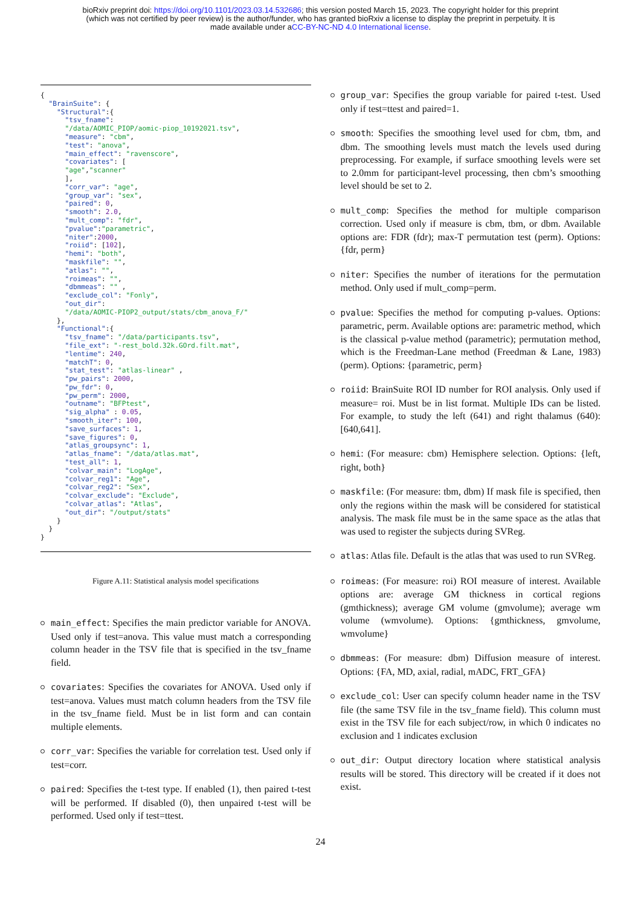bioRxiv preprint doi: https://doi.org/10.1101/2023.03.14.532686; this version posted March 15, 2023. The copyright holder for this preprint
(which was not certified by peer review) is the author/funder, who has granted bioRxiv a license to display the preprint in perpetuity. It is
made available under aCC-BY-NC-ND 4.0 International license.
{ "BrainSuite": { "Structural":{ "tsv_fname": "/data/AOMIC_PIOP/aomic-piop_10192021.tsv", "measure": "cbm", "test": "anova", "main_effect": "ravenscore", "covariates": [ "age","scanner" ], "corr_var": "age", "group_var": "sex", "paired": 0, "smooth": 2.0, "mult_comp": "fdr", "pvalue":"parametric", "niter":2000, "roiid": [102], "hemi": "both", "maskfile": "", "atlas": "", "roimeas": "", "dbmmeas": "" , "exclude_col": "Fonly", "out_dir": "/data/AOMIC-PIOP2_output/stats/cbm_anova_F/" }, "Functional":{ "tsv_fname": "/data/participants.tsv", "file_ext": "-rest_bold.32k.GOrd.filt.mat", "lentime": 240, "matchT": 0, "stat_test": "atlas-linear" , "pw_pairs": 2000, "pw_fdr": 0, "pw_perm": 2000, "outname": "BFPtest", "sig_alpha" : 0.05, "smooth_iter": 100, "save_surfaces": 1, "save_figures": 0, "atlas_groupsync": 1, "atlas_fname": "/data/atlas.mat", "test_all": 1, "colvar_main": "LogAge", "colvar_reg1": "Age", "colvar_reg2": "Sex", "colvar_exclude": "Exclude", "colvar_atlas": "Atlas", "out_dir": "/output/stats" } } }
Figure A.11: Statistical analysis model specifications
main_effect: Specifies the main predictor variable for ANOVA. Used only if test=anova. This value must match a corresponding column header in the TSV file that is specified in the tsv_fname field.
covariates: Specifies the covariates for ANOVA. Used only if test=anova. Values must match column headers from the TSV file in the tsv_fname field. Must be in list form and can contain multiple elements.
corr_var: Specifies the variable for correlation test. Used only if test=corr.
paired: Specifies the t-test type. If enabled (1), then paired t-test will be performed. If disabled (0), then unpaired t-test will be performed. Used only if test=ttest.
group_var: Specifies the group variable for paired t-test. Used only if test=ttest and paired=1.
smooth: Specifies the smoothing level used for cbm, tbm, and dbm. The smoothing levels must match the levels used during preprocessing. For example, if surface smoothing levels were set to 2.0mm for participant-level processing, then cbm’s smoothing level should be set to 2.
mult_comp: Specifies the method for multiple comparison correction. Used only if measure is cbm, tbm, or dbm. Available options are: FDR (fdr); max-T permutation test (perm). Options: {fdr, perm}
niter: Specifies the number of iterations for the permutation method. Only used if mult_comp=perm.
pvalue: Specifies the method for computing p-values. Options: parametric, perm. Available options are: parametric method, which is the classical p-value method (parametric); permutation method, which is the Freedman-Lane method (Freedman & Lane, 1983) (perm). Options: {parametric, perm}
roiid: BrainSuite ROI ID number for ROI analysis. Only used if measure= roi. Must be in list format. Multiple IDs can be listed. For example, to study the left (641) and right thalamus (640): [640,641].
hemi: (For measure: cbm) Hemisphere selection. Options: {left, right, both}
maskfile: (For measure: tbm, dbm) If mask file is specified, then only the regions within the mask will be considered for statistical analysis. The mask file must be in the same space as the atlas that was used to register the subjects during SVReg.
atlas: Atlas file. Default is the atlas that was used to run SVReg.
roimeas: (For measure: roi) ROI measure of interest. Available options are: average GM thickness in cortical regions (gmthickness); average GM volume (gmvolume); average wm volume (wmvolume). Options: {gmthickness, gmvolume, wmvolume}
dbmmeas: (For measure: dbm) Diffusion measure of interest. Options: {FA, MD, axial, radial, mADC, FRT_GFA}
exclude_col: User can specify column header name in the TSV file (the same TSV file in the tsv_fname field). This column must exist in the TSV file for each subject/row, in which 0 indicates no exclusion and 1 indicates exclusion
out_dir: Output directory location where statistical analysis results will be stored. This directory will be created if it does not exist.
24